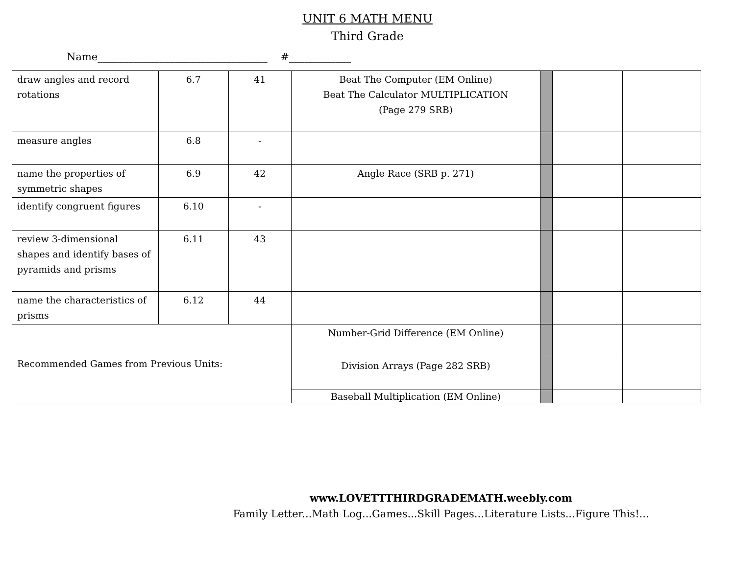UNIT 6 MATH MENU
Third Grade
Name_________________________________ #____________
| draw angles and record rotations | 6.7 | 41 | Beat The Computer (EM Online) Beat The Calculator MULTIPLICATION (Page 279 SRB) | | | |
| measure angles | 6.8 | - | | | | |
| name the properties of symmetric shapes | 6.9 | 42 | Angle Race (SRB p. 271) | | | |
| identify congruent figures | 6.10 | - | | | | |
| review 3-dimensional shapes and identify bases of pyramids and prisms | 6.11 | 43 | | | | |
| name the characteristics of prisms | 6.12 | 44 | | | | |
| Recommended Games from Previous Units: | | | Number-Grid Difference (EM Online) | | | |
| | | | Division Arrays (Page 282 SRB) | | | |
| | | | Baseball Multiplication (EM Online) | | | |
www.LOVETTTHIRDGRADEMATH.weebly.com
Family Letter...Math Log...Games...Skill Pages...Literature Lists...Figure This!...